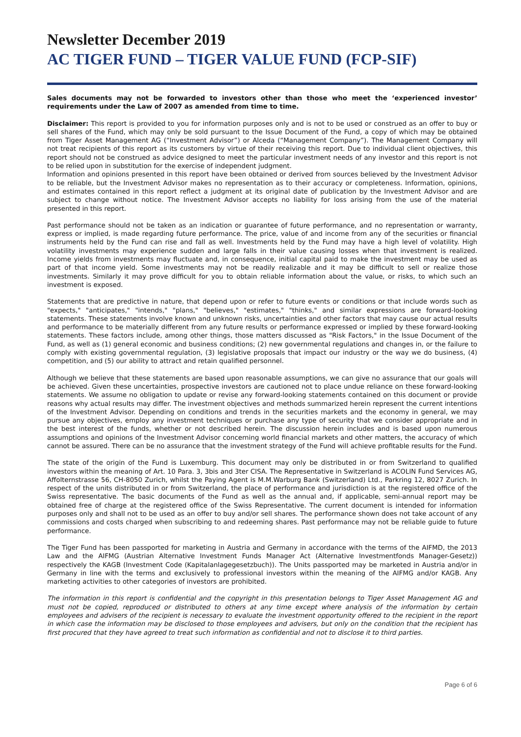Newsletter December 2019
AC TIGER FUND – TIGER VALUE FUND (FCP-SIF)
Sales documents may not be forwarded to investors other than those who meet the ‘experienced investor’ requirements under the Law of 2007 as amended from time to time.
Disclaimer: This report is provided to you for information purposes only and is not to be used or construed as an offer to buy or sell shares of the Fund, which may only be sold pursuant to the Issue Document of the Fund, a copy of which may be obtained from Tiger Asset Management AG (“Investment Advisor”) or Alceda (“Management Company”). The Management Company will not treat recipients of this report as its customers by virtue of their receiving this report. Due to individual client objectives, this report should not be construed as advice designed to meet the particular investment needs of any investor and this report is not to be relied upon in substitution for the exercise of independent judgment.
Information and opinions presented in this report have been obtained or derived from sources believed by the Investment Advisor to be reliable, but the Investment Advisor makes no representation as to their accuracy or completeness. Information, opinions, and estimates contained in this report reflect a judgment at its original date of publication by the Investment Advisor and are subject to change without notice. The Investment Advisor accepts no liability for loss arising from the use of the material presented in this report.
Past performance should not be taken as an indication or guarantee of future performance, and no representation or warranty, express or implied, is made regarding future performance. The price, value of and income from any of the securities or financial instruments held by the Fund can rise and fall as well. Investments held by the Fund may have a high level of volatility. High volatility investments may experience sudden and large falls in their value causing losses when that investment is realized. Income yields from investments may fluctuate and, in consequence, initial capital paid to make the investment may be used as part of that income yield. Some investments may not be readily realizable and it may be difficult to sell or realize those investments. Similarly it may prove difficult for you to obtain reliable information about the value, or risks, to which such an investment is exposed.
Statements that are predictive in nature, that depend upon or refer to future events or conditions or that include words such as "expects," "anticipates," "intends," "plans," "believes," "estimates," "thinks," and similar expressions are forward-looking statements. These statements involve known and unknown risks, uncertainties and other factors that may cause our actual results and performance to be materially different from any future results or performance expressed or implied by these forward-looking statements. These factors include, among other things, those matters discussed as "Risk Factors," in the Issue Document of the Fund, as well as (1) general economic and business conditions; (2) new governmental regulations and changes in, or the failure to comply with existing governmental regulation, (3) legislative proposals that impact our industry or the way we do business, (4) competition, and (5) our ability to attract and retain qualified personnel.
Although we believe that these statements are based upon reasonable assumptions, we can give no assurance that our goals will be achieved. Given these uncertainties, prospective investors are cautioned not to place undue reliance on these forward-looking statements. We assume no obligation to update or revise any forward-looking statements contained on this document or provide reasons why actual results may differ. The investment objectives and methods summarized herein represent the current intentions of the Investment Advisor. Depending on conditions and trends in the securities markets and the economy in general, we may pursue any objectives, employ any investment techniques or purchase any type of security that we consider appropriate and in the best interest of the funds, whether or not described herein. The discussion herein includes and is based upon numerous assumptions and opinions of the Investment Advisor concerning world financial markets and other matters, the accuracy of which cannot be assured. There can be no assurance that the investment strategy of the Fund will achieve profitable results for the Fund.
The state of the origin of the Fund is Luxemburg. This document may only be distributed in or from Switzerland to qualified investors within the meaning of Art. 10 Para. 3, 3bis and 3ter CISA. The Representative in Switzerland is ACOLIN Fund Services AG, Affolternstrasse 56, CH-8050 Zurich, whilst the Paying Agent is M.M.Warburg Bank (Switzerland) Ltd., Parkring 12, 8027 Zurich. In respect of the units distributed in or from Switzerland, the place of performance and jurisdiction is at the registered office of the Swiss representative. The basic documents of the Fund as well as the annual and, if applicable, semi-annual report may be obtained free of charge at the registered office of the Swiss Representative. The current document is intended for information purposes only and shall not to be used as an offer to buy and/or sell shares. The performance shown does not take account of any commissions and costs charged when subscribing to and redeeming shares. Past performance may not be reliable guide to future performance.
The Tiger Fund has been passported for marketing in Austria and Germany in accordance with the terms of the AIFMD, the 2013 Law and the AIFMG (Austrian Alternative Investment Funds Manager Act (Alternative Investmentfonds Manager-Gesetz)) respectively the KAGB (Investment Code (Kapitalanlagegesetzbuch)). The Units passported may be marketed in Austria and/or in Germany in line with the terms and exclusively to professional investors within the meaning of the AIFMG and/or KAGB. Any marketing activities to other categories of investors are prohibited.
The information in this report is confidential and the copyright in this presentation belongs to Tiger Asset Management AG and must not be copied, reproduced or distributed to others at any time except where analysis of the information by certain employees and advisers of the recipient is necessary to evaluate the investment opportunity offered to the recipient in the report in which case the information may be disclosed to those employees and advisers, but only on the condition that the recipient has first procured that they have agreed to treat such information as confidential and not to disclose it to third parties.
Page 6 of 6